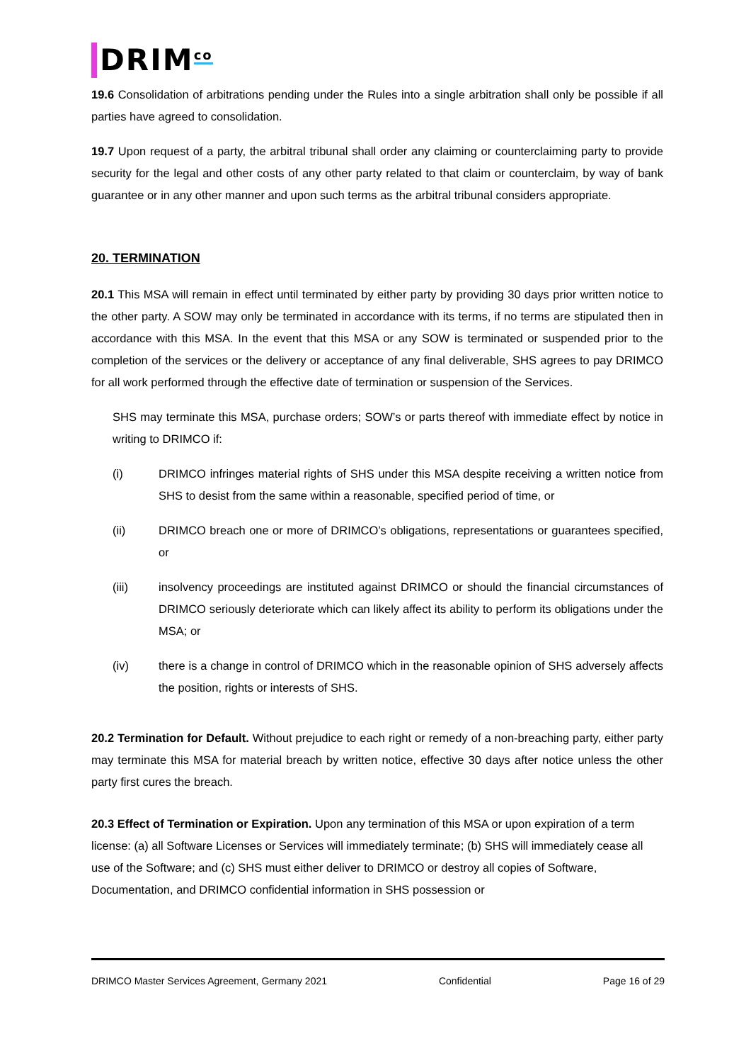DRIM<sup>co</sup>
19.6 Consolidation of arbitrations pending under the Rules into a single arbitration shall only be possible if all parties have agreed to consolidation.
19.7 Upon request of a party, the arbitral tribunal shall order any claiming or counterclaiming party to provide security for the legal and other costs of any other party related to that claim or counterclaim, by way of bank guarantee or in any other manner and upon such terms as the arbitral tribunal considers appropriate.
20. TERMINATION
20.1 This MSA will remain in effect until terminated by either party by providing 30 days prior written notice to the other party. A SOW may only be terminated in accordance with its terms, if no terms are stipulated then in accordance with this MSA. In the event that this MSA or any SOW is terminated or suspended prior to the completion of the services or the delivery or acceptance of any final deliverable, SHS agrees to pay DRIMCO for all work performed through the effective date of termination or suspension of the Services.
SHS may terminate this MSA, purchase orders; SOW’s or parts thereof with immediate effect by notice in writing to DRIMCO if:
(i) DRIMCO infringes material rights of SHS under this MSA despite receiving a written notice from SHS to desist from the same within a reasonable, specified period of time, or
(ii) DRIMCO breach one or more of DRIMCO’s obligations, representations or guarantees specified, or
(iii) insolvency proceedings are instituted against DRIMCO or should the financial circumstances of DRIMCO seriously deteriorate which can likely affect its ability to perform its obligations under the MSA; or
(iv) there is a change in control of DRIMCO which in the reasonable opinion of SHS adversely affects the position, rights or interests of SHS.
20.2 Termination for Default. Without prejudice to each right or remedy of a non-breaching party, either party may terminate this MSA for material breach by written notice, effective 30 days after notice unless the other party first cures the breach.
20.3 Effect of Termination or Expiration. Upon any termination of this MSA or upon expiration of a term license: (a) all Software Licenses or Services will immediately terminate; (b) SHS will immediately cease all use of the Software; and (c) SHS must either deliver to DRIMCO or destroy all copies of Software, Documentation, and DRIMCO confidential information in SHS possession or
DRIMCO Master Services Agreement, Germany 2021 Confidential Page 16 of 29